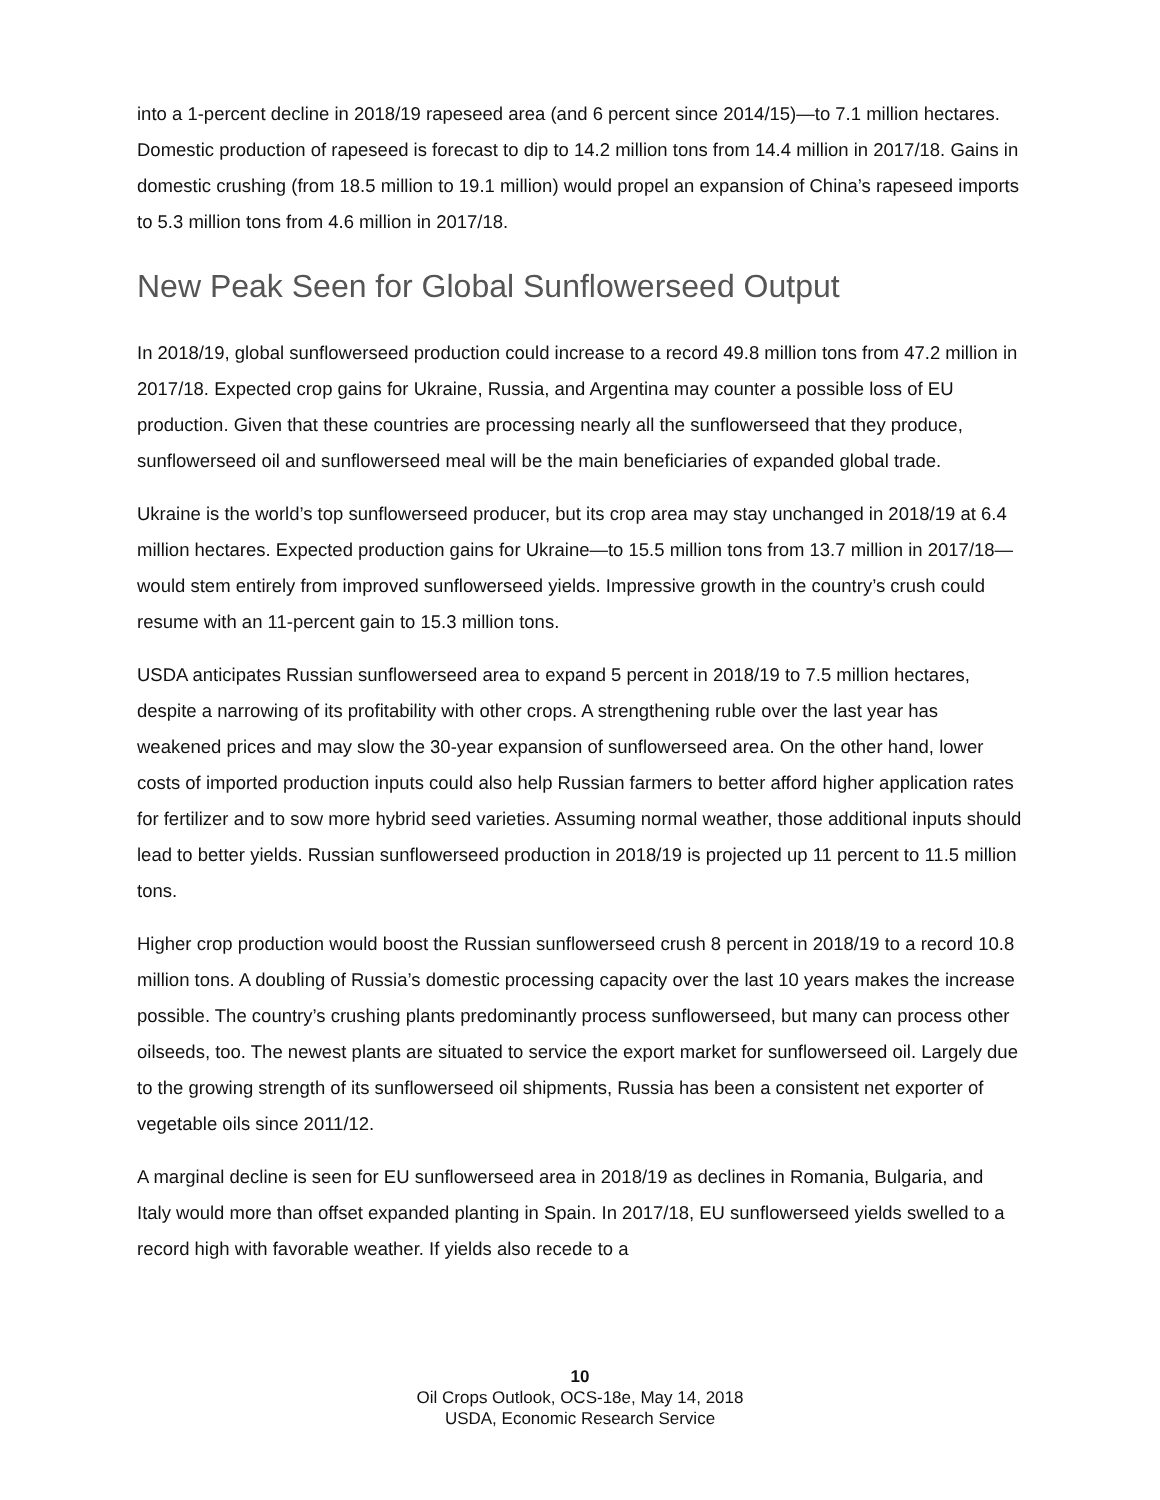into a 1-percent decline in 2018/19 rapeseed area (and 6 percent since 2014/15)—to 7.1 million hectares. Domestic production of rapeseed is forecast to dip to 14.2 million tons from 14.4 million in 2017/18. Gains in domestic crushing (from 18.5 million to 19.1 million) would propel an expansion of China’s rapeseed imports to 5.3 million tons from 4.6 million in 2017/18.
New Peak Seen for Global Sunflowerseed Output
In 2018/19, global sunflowerseed production could increase to a record 49.8 million tons from 47.2 million in 2017/18. Expected crop gains for Ukraine, Russia, and Argentina may counter a possible loss of EU production. Given that these countries are processing nearly all the sunflowerseed that they produce, sunflowerseed oil and sunflowerseed meal will be the main beneficiaries of expanded global trade.
Ukraine is the world’s top sunflowerseed producer, but its crop area may stay unchanged in 2018/19 at 6.4 million hectares. Expected production gains for Ukraine—to 15.5 million tons from 13.7 million in 2017/18—would stem entirely from improved sunflowerseed yields. Impressive growth in the country’s crush could resume with an 11-percent gain to 15.3 million tons.
USDA anticipates Russian sunflowerseed area to expand 5 percent in 2018/19 to 7.5 million hectares, despite a narrowing of its profitability with other crops. A strengthening ruble over the last year has weakened prices and may slow the 30-year expansion of sunflowerseed area. On the other hand, lower costs of imported production inputs could also help Russian farmers to better afford higher application rates for fertilizer and to sow more hybrid seed varieties. Assuming normal weather, those additional inputs should lead to better yields. Russian sunflowerseed production in 2018/19 is projected up 11 percent to 11.5 million tons.
Higher crop production would boost the Russian sunflowerseed crush 8 percent in 2018/19 to a record 10.8 million tons. A doubling of Russia’s domestic processing capacity over the last 10 years makes the increase possible. The country’s crushing plants predominantly process sunflowerseed, but many can process other oilseeds, too. The newest plants are situated to service the export market for sunflowerseed oil. Largely due to the growing strength of its sunflowerseed oil shipments, Russia has been a consistent net exporter of vegetable oils since 2011/12.
A marginal decline is seen for EU sunflowerseed area in 2018/19 as declines in Romania, Bulgaria, and Italy would more than offset expanded planting in Spain. In 2017/18, EU sunflowerseed yields swelled to a record high with favorable weather. If yields also recede to a
10
Oil Crops Outlook, OCS-18e, May 14, 2018
USDA, Economic Research Service